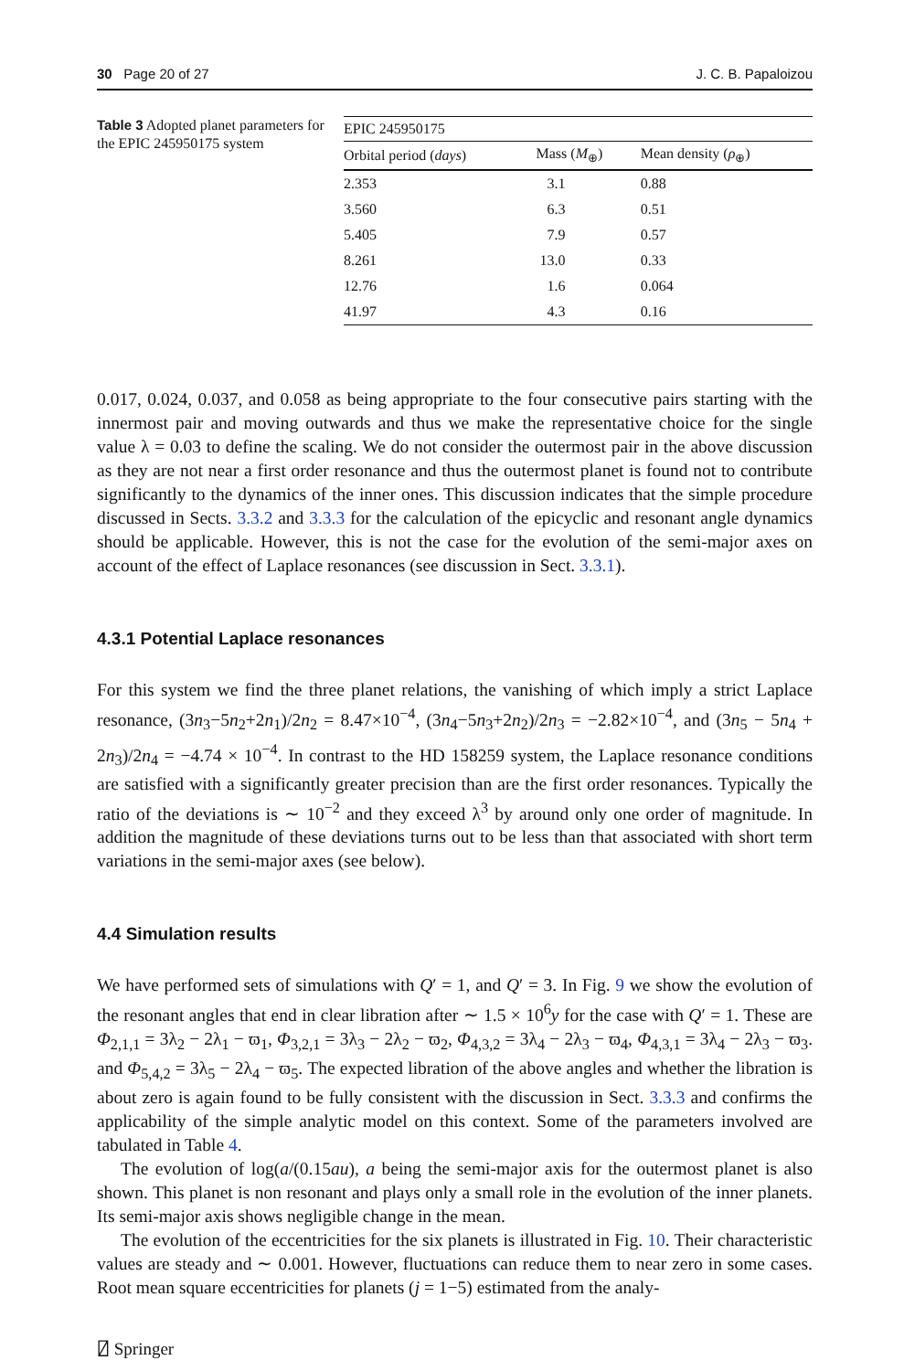30 Page 20 of 27 J. C. B. Papaloizou
Table 3 Adopted planet parameters for the EPIC 245950175 system
| EPIC 245950175 | | |
| --- | --- | --- |
| Orbital period ( days ) | Mass ( M<sub>⊕</sub>) | Mean density ( ρ<sub>⊕</sub>) |
| 2.353 | 3.1 | 0.88 |
| 3.560 | 6.3 | 0.51 |
| 5.405 | 7.9 | 0.57 |
| 8.261 | 13.0 | 0.33 |
| 12.76 | 1.6 | 0.064 |
| 41.97 | 4.3 | 0.16 |
0.017, 0.024, 0.037, and 0.058 as being appropriate to the four consecutive pairs starting with the innermost pair and moving outwards and thus we make the representative choice for the single value λ = 0.03 to define the scaling. We do not consider the outermost pair in the above discussion as they are not near a first order resonance and thus the outermost planet is found not to contribute significantly to the dynamics of the inner ones. This discussion indicates that the simple procedure discussed in Sects. 3.3.2 and 3.3.3 for the calculation of the epicyclic and resonant angle dynamics should be applicable. However, this is not the case for the evolution of the semi-major axes on account of the effect of Laplace resonances (see discussion in Sect. 3.3.1).
4.3.1 Potential Laplace resonances
For this system we find the three planet relations, the vanishing of which imply a strict Laplace resonance, (3n<sub>3</sub>−5n<sub>2</sub>+2n<sub>1</sub>)/2n<sub>2</sub> = 8.47×10<sup>−4</sup>, (3n<sub>4</sub>−5n<sub>3</sub>+2n<sub>2</sub>)/2n<sub>3</sub> = −2.82×10<sup>−4</sup>, and (3n<sub>5</sub> − 5n<sub>4</sub> + 2n<sub>3</sub>)/2n<sub>4</sub> = −4.74 × 10<sup>−4</sup>. In contrast to the HD 158259 system, the Laplace resonance conditions are satisfied with a significantly greater precision than are the first order resonances. Typically the ratio of the deviations is ∼ 10<sup>−2</sup> and they exceed λ<sup>3</sup> by around only one order of magnitude. In addition the magnitude of these deviations turns out to be less than that associated with short term variations in the semi-major axes (see below).
4.4 Simulation results
We have performed sets of simulations with Q′ = 1, and Q′ = 3. In Fig. 9 we show the evolution of the resonant angles that end in clear libration after ∼ 1.5 × 10<sup>6</sup>y for the case with Q′ = 1. These are Φ<sub>2,1,1</sub> = 3λ<sub>2</sub> − 2λ<sub>1</sub> − ϖ<sub>1</sub>, Φ<sub>3,2,1</sub> = 3λ<sub>3</sub> − 2λ<sub>2</sub> − ϖ<sub>2</sub>, Φ<sub>4,3,2</sub> = 3λ<sub>4</sub> − 2λ<sub>3</sub> − ϖ<sub>4</sub>, Φ<sub>4,3,1</sub> = 3λ<sub>4</sub> − 2λ<sub>3</sub> − ϖ<sub>3</sub>. and Φ<sub>5,4,2</sub> = 3λ<sub>5</sub> − 2λ<sub>4</sub> − ϖ<sub>5</sub>. The expected libration of the above angles and whether the libration is about zero is again found to be fully consistent with the discussion in Sect. 3.3.3 and confirms the applicability of the simple analytic model on this context. Some of the parameters involved are tabulated in Table 4.
The evolution of log(a/(0.15au), a being the semi-major axis for the outermost planet is also shown. This planet is non resonant and plays only a small role in the evolution of the inner planets. Its semi-major axis shows negligible change in the mean.
The evolution of the eccentricities for the six planets is illustrated in Fig. 10. Their characteristic values are steady and ∼ 0.001. However, fluctuations can reduce them to near zero in some cases. Root mean square eccentricities for planets (j = 1−5) estimated from the analy-
⍁ Springer